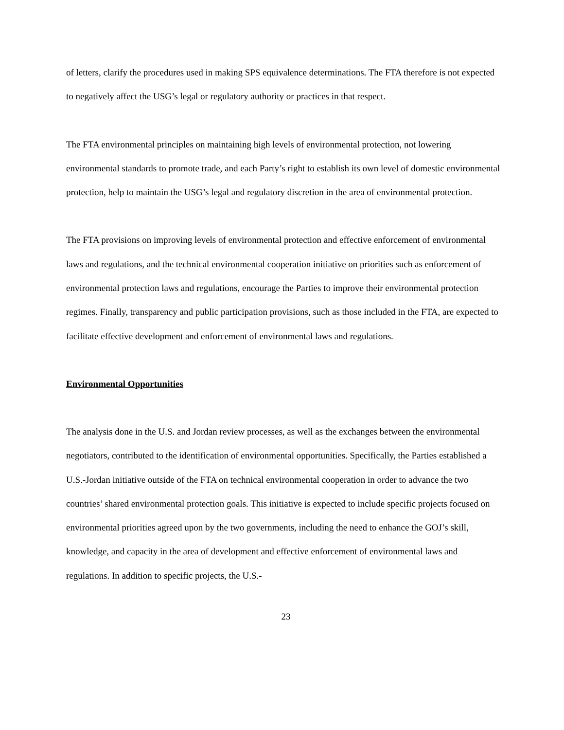of letters, clarify the procedures used in making SPS equivalence determinations. The FTA therefore is not expected to negatively affect the USG’s legal or regulatory authority or practices in that respect.
The FTA environmental principles on maintaining high levels of environmental protection, not lowering environmental standards to promote trade, and each Party’s right to establish its own level of domestic environmental protection, help to maintain the USG’s legal and regulatory discretion in the area of environmental protection.
The FTA provisions on improving levels of environmental protection and effective enforcement of environmental laws and regulations, and the technical environmental cooperation initiative on priorities such as enforcement of environmental protection laws and regulations, encourage the Parties to improve their environmental protection regimes. Finally, transparency and public participation provisions, such as those included in the FTA, are expected to facilitate effective development and enforcement of environmental laws and regulations.
Environmental Opportunities
The analysis done in the U.S. and Jordan review processes, as well as the exchanges between the environmental negotiators, contributed to the identification of environmental opportunities. Specifically, the Parties established a U.S.-Jordan initiative outside of the FTA on technical environmental cooperation in order to advance the two countries’ shared environmental protection goals. This initiative is expected to include specific projects focused on environmental priorities agreed upon by the two governments, including the need to enhance the GOJ’s skill, knowledge, and capacity in the area of development and effective enforcement of environmental laws and regulations. In addition to specific projects, the U.S.-
23